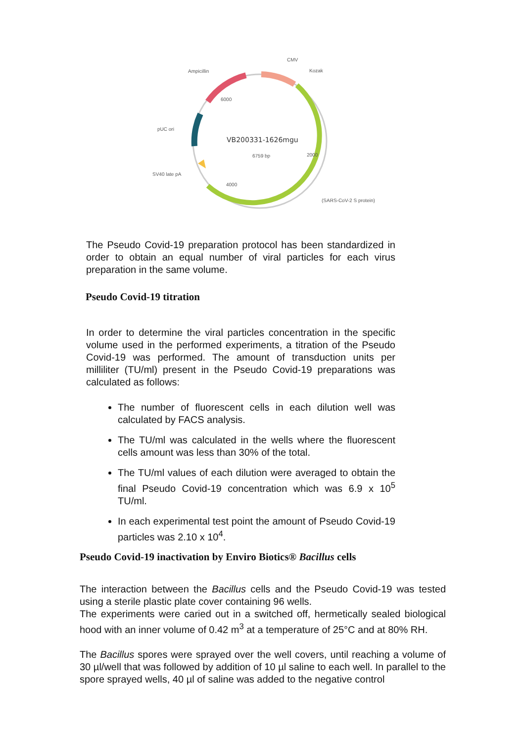CMV
Kozak
Ampicillin
pUC ori
SV40 late pA
(SARS-CoV-2 S protein)
VB200331-1626mgu
6759 bp
2000
4000
6000
The Pseudo Covid-19 preparation protocol has been standardized in order to obtain an equal number of viral particles for each virus preparation in the same volume.
Pseudo Covid-19 titration
In order to determine the viral particles concentration in the specific volume used in the performed experiments, a titration of the Pseudo Covid-19 was performed. The amount of transduction units per milliliter (TU/ml) present in the Pseudo Covid-19 preparations was calculated as follows:
The number of fluorescent cells in each dilution well was calculated by FACS analysis.
The TU/ml was calculated in the wells where the fluorescent cells amount was less than 30% of the total.
The TU/ml values of each dilution were averaged to obtain the final Pseudo Covid-19 concentration which was 6.9 x 10<sup>5</sup> TU/ml.
In each experimental test point the amount of Pseudo Covid-19 particles was 2.10 x 10<sup>4</sup>.
Pseudo Covid-19 inactivation by Enviro Biotics® Bacillus cells
The interaction between the Bacillus cells and the Pseudo Covid-19 was tested using a sterile plastic plate cover containing 96 wells.
The experiments were caried out in a switched off, hermetically sealed biological hood with an inner volume of 0.42 m<sup>3</sup> at a temperature of 25°C and at 80% RH.
The Bacillus spores were sprayed over the well covers, until reaching a volume of 30 µl/well that was followed by addition of 10 µl saline to each well. In parallel to the spore sprayed wells, 40 µl of saline was added to the negative control